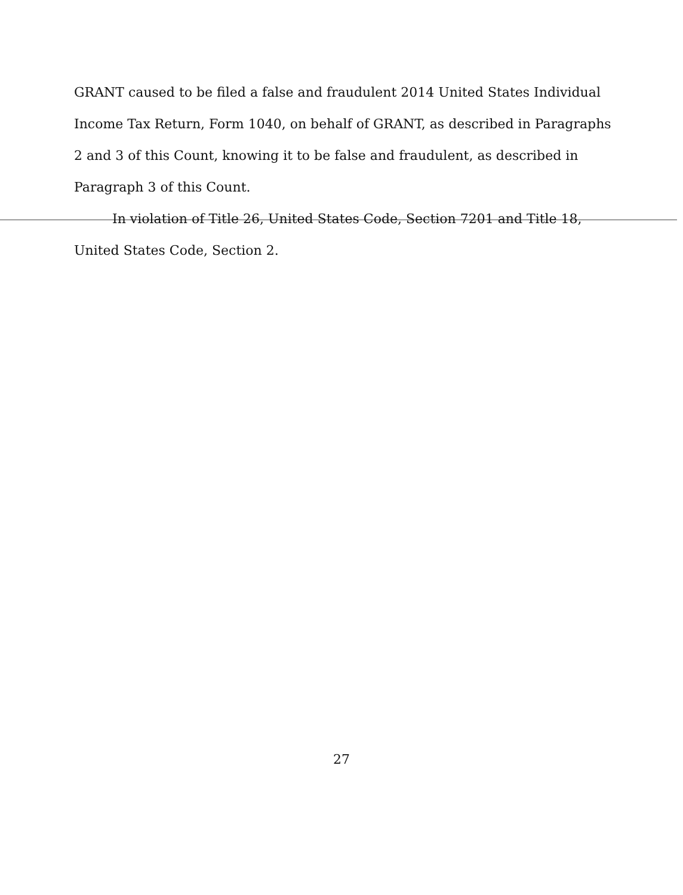GRANT caused to be filed a false and fraudulent 2014 United States Individual Income Tax Return, Form 1040, on behalf of GRANT, as described in Paragraphs 2 and 3 of this Count, knowing it to be false and fraudulent, as described in Paragraph 3 of this Count.
In violation of Title 26, United States Code, Section 7201 and Title 18,
United States Code, Section 2.
27